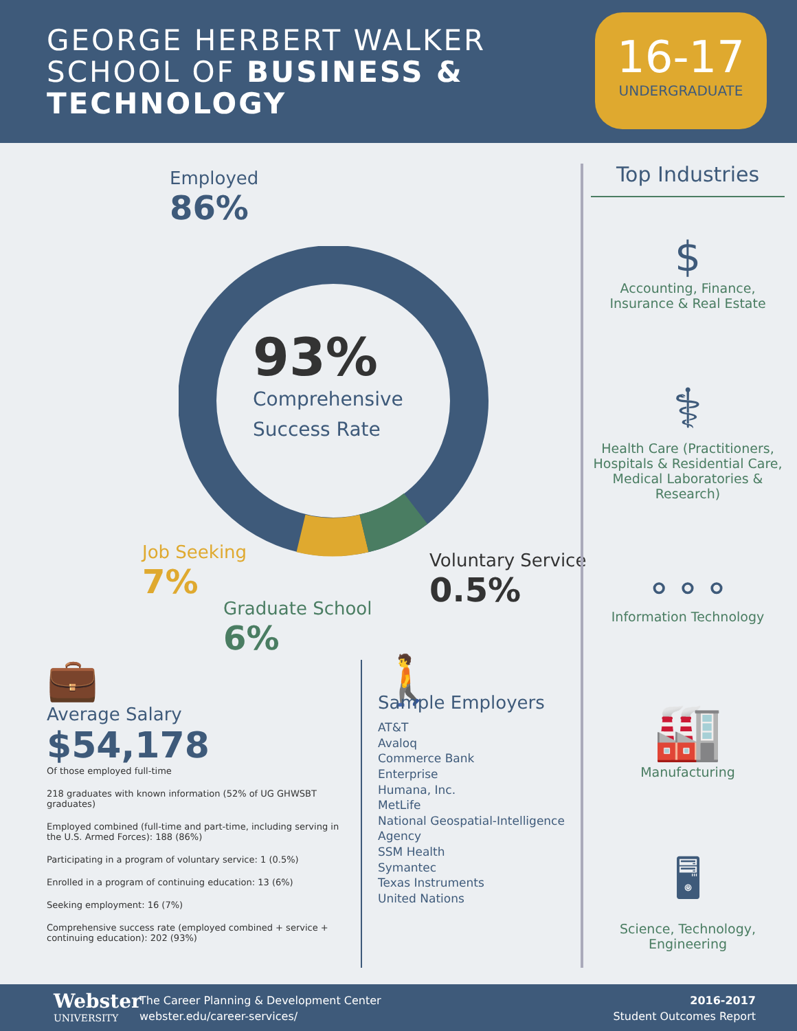GEORGE HERBERT WALKER
SCHOOL OF BUSINESS &
TECHNOLOGY
16-17
UNDERGRADUATE
Employed
86%
93%
Comprehensive
Success Rate
Job Seeking
7%
Graduate School
6%
Voluntary Service
0.5%
Top Industries
$
Accounting, Finance,
Insurance & Real Estate
⚕
Health Care (Practitioners, Hospitals & Residential Care, Medical Laboratories & Research)
⚬⚬⚬
Information Technology
🏭
Manufacturing
🖥
Science, Technology,
Engineering
💼
Average Salary
$54,178
Of those employed full-time
218 graduates with known information (52% of UG GHWSBT graduates)
Employed combined (full-time and part-time, including serving in the U.S. Armed Forces): 188 (86%)
Participating in a program of voluntary service: 1 (0.5%)
Enrolled in a program of continuing education: 13 (6%)
Seeking employment: 16 (7%)
Comprehensive success rate (employed combined + service + continuing education): 202 (93%)
🚶
Sample Employers
AT&T
Avaloq
Commerce Bank
Enterprise
Humana, Inc.
MetLife
National Geospatial-Intelligence
Agency
SSM Health
Symantec
Texas Instruments
United Nations
Webster
UNIVERSITY
The Career Planning & Development Center
webster.edu/career-services/
2016-2017
Student Outcomes Report